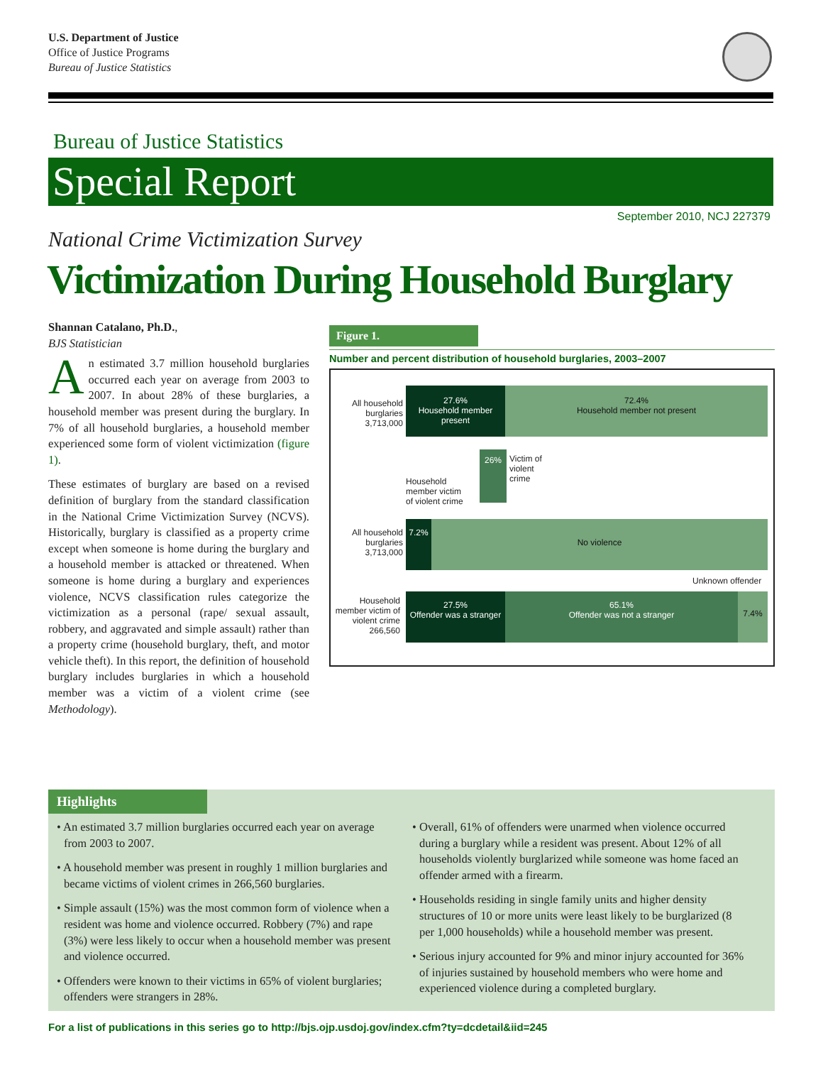U.S. Department of Justice
Office of Justice Programs
Bureau of Justice Statistics
Bureau of Justice Statistics
Special Report
September 2010, NCJ 227379
National Crime Victimization Survey
Victimization During Household Burglary
Shannan Catalano, Ph.D.,
BJS Statistician
An estimated 3.7 million household burglaries occurred each year on average from 2003 to 2007. In about 28% of these burglaries, a household member was present during the burglary. In 7% of all household burglaries, a household member experienced some form of violent victimization (figure 1).
These estimates of burglary are based on a revised definition of burglary from the standard classification in the National Crime Victimization Survey (NCVS). Historically, burglary is classified as a property crime except when someone is home during the burglary and a household member is attacked or threatened. When someone is home during a burglary and experiences violence, NCVS classification rules categorize the victimization as a personal (rape/ sexual assault, robbery, and aggravated and simple assault) rather than a property crime (household burglary, theft, and motor vehicle theft). In this report, the definition of household burglary includes burglaries in which a household member was a victim of a violent crime (see Methodology).
Figure 1.
Number and percent distribution of household burglaries, 2003–2007
All household burglaries 3,713,000
27.6%
Household member present
72.4%
Household member not present
26%
Victim of
violent
crime
Household
member victim
of violent crime
All household burglaries 3,713,000
7.2% No violence
Unknown offender
Household member victim of violent crime 266,560
27.5%
Offender was a stranger
65.1%
Offender was not a stranger
7.4%
Highlights
• An estimated 3.7 million burglaries occurred each year on average from 2003 to 2007.
• A household member was present in roughly 1 million burglaries and became victims of violent crimes in 266,560 burglaries.
• Simple assault (15%) was the most common form of violence when a resident was home and violence occurred. Robbery (7%) and rape (3%) were less likely to occur when a household member was present and violence occurred.
• Offenders were known to their victims in 65% of violent burglaries; offenders were strangers in 28%.
• Overall, 61% of offenders were unarmed when violence occurred during a burglary while a resident was present. About 12% of all households violently burglarized while someone was home faced an offender armed with a firearm.
• Households residing in single family units and higher density structures of 10 or more units were least likely to be burglarized (8 per 1,000 households) while a household member was present.
• Serious injury accounted for 9% and minor injury accounted for 36% of injuries sustained by household members who were home and experienced violence during a completed burglary.
For a list of publications in this series go to http://bjs.ojp.usdoj.gov/index.cfm?ty=dcdetail&iid=245